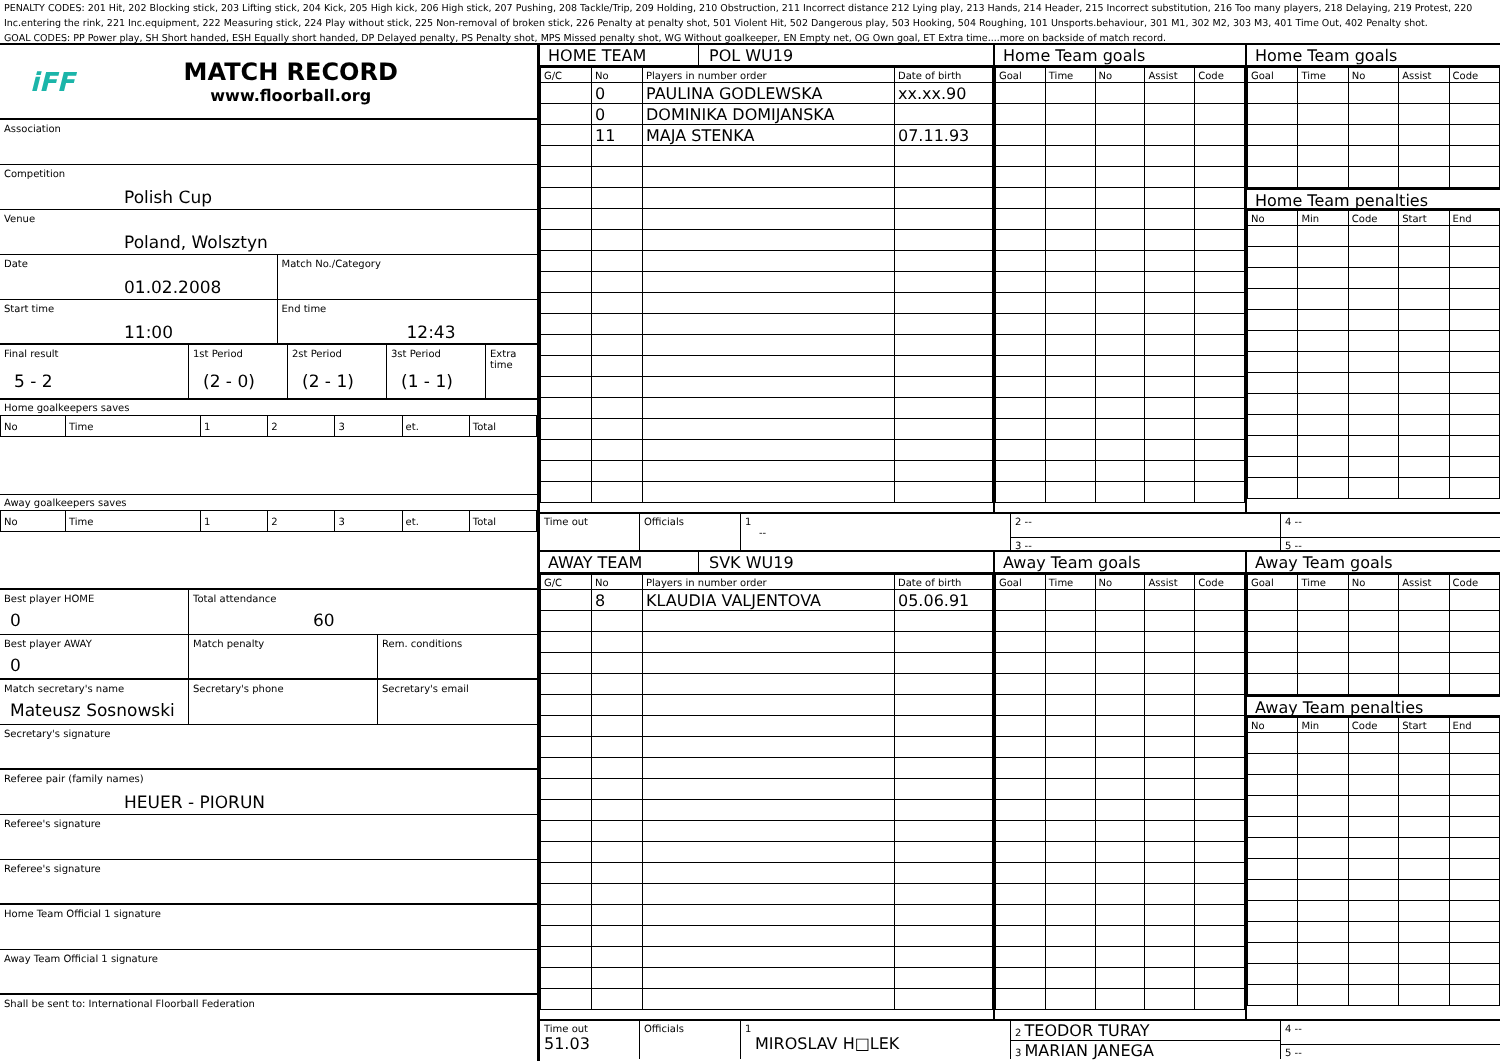PENALTY CODES: 201 Hit, 202 Blocking stick, 203 Lifting stick, 204 Kick, 205 High kick, 206 High stick, 207 Pushing, 208 Tackle/Trip, 209 Holding, 210 Obstruction, 211 Incorrect distance 212 Lying play, 213 Hands, 214 Header, 215 Incorrect substitution, 216 Too many players, 218 Delaying, 219 Protest, 220 Inc.entering the rink, 221 Inc.equipment, 222 Measuring stick, 224 Play without stick, 225 Non-removal of broken stick, 226 Penalty at penalty shot, 501 Violent Hit, 502 Dangerous play, 503 Hooking, 504 Roughing, 101 Unsports.behaviour, 301 M1, 302 M2, 303 M3, 401 Time Out, 402 Penalty shot.
GOAL CODES: PP Power play, SH Short handed, ESH Equally short handed, DP Delayed penalty, PS Penalty shot, MPS Missed penalty shot, WG Without goalkeeper, EN Empty net, OG Own goal, ET Extra time....more on backside of match record.
iFF
MATCH RECORD
www.floorball.org
Association
Competition
Polish Cup
Venue
Poland, Wolsztyn
Date
01.02.2008
Match No./Category
Start time
11:00
End time
12:43
Final result
5 - 2
1st Period
(2 - 0)
2st Period
(2 - 1)
3st Period
(1 - 1)
Extra time
Home goalkeepers saves
| No | Time | 1 | 2 | 3 | et. | Total |
Away goalkeepers saves
| No | Time | 1 | 2 | 3 | et. | Total |
Best player HOME
0
Total attendance
60
Best player AWAY
0
Match penalty Rem. conditions
Match secretary's name
Mateusz Sosnowski
Secretary's phone Secretary's email
Secretary's signature
Referee pair (family names)
HEUER - PIORUN
Referee's signature
Referee's signature
Home Team Official 1 signature
Away Team Official 1 signature
Shall be sent to: International Floorball Federation
HOME TEAM POL WU19
| G/C | No | Players in number order | Date of birth |
| --- | --- | --- | --- |
| | 0 | PAULINA GODLEWSKA | xx.xx.90 |
| | 0 | DOMINIKA DOMIJANSKA | |
| | 11 | MAJA STENKA | 07.11.93 |
Home Team goals
| Goal | Time | No | Assist | Code |
| --- | --- | --- | --- | --- |
Home Team goals
| Goal | Time | No | Assist | Code |
| --- | --- | --- | --- | --- |
Home Team penalties
| No | Min | Code | Start | End |
| --- | --- | --- | --- | --- |
Time out Officials 1
--
2 --
3 --
4 --
5 --
AWAY TEAM SVK WU19
| G/C | No | Players in number order | Date of birth |
| --- | --- | --- | --- |
| | 8 | KLAUDIA VALJENTOVA | 05.06.91 |
Away Team goals
| Goal | Time | No | Assist | Code |
| --- | --- | --- | --- | --- |
Away Team goals
| Goal | Time | No | Assist | Code |
| --- | --- | --- | --- | --- |
Away Team penalties
| No | Min | Code | Start | End |
| --- | --- | --- | --- | --- |
Time out
51.03
Officials 1
MIROSLAV H□LEK
2 TEODOR TURAY
3 MARIAN JANEGA
4 --
5 --